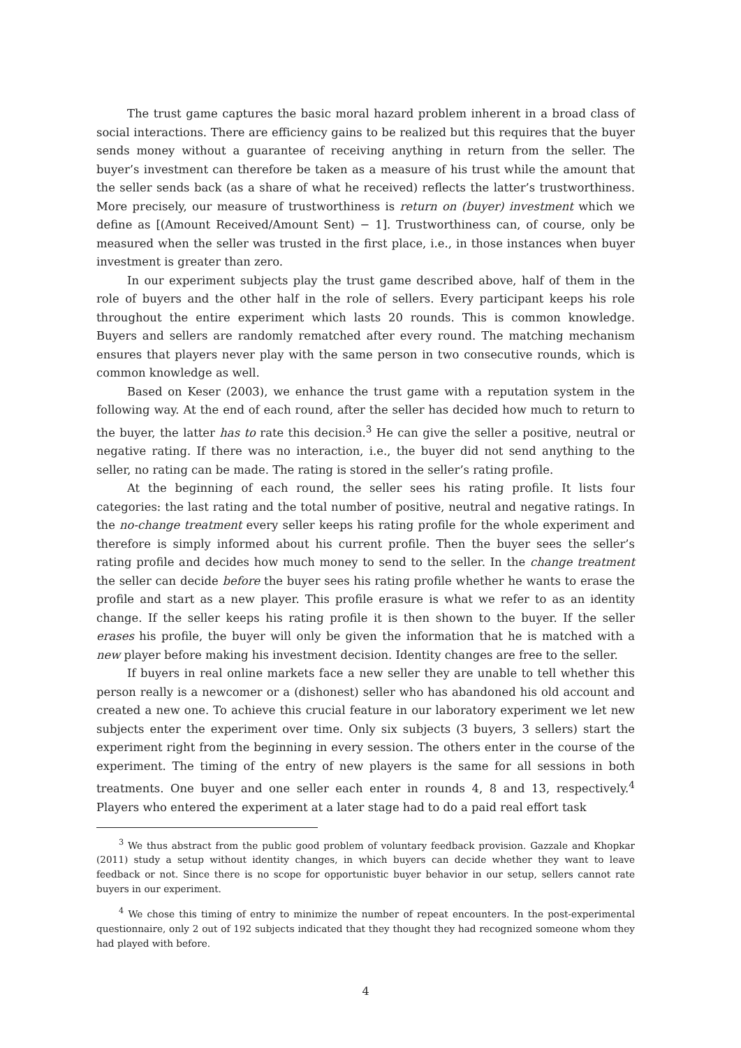The trust game captures the basic moral hazard problem inherent in a broad class of social interactions. There are efficiency gains to be realized but this requires that the buyer sends money without a guarantee of receiving anything in return from the seller. The buyer’s investment can therefore be taken as a measure of his trust while the amount that the seller sends back (as a share of what he received) reflects the latter’s trustworthiness. More precisely, our measure of trustworthiness is return on (buyer) investment which we define as [(Amount Received/Amount Sent) − 1]. Trustworthiness can, of course, only be measured when the seller was trusted in the first place, i.e., in those instances when buyer investment is greater than zero.
In our experiment subjects play the trust game described above, half of them in the role of buyers and the other half in the role of sellers. Every participant keeps his role throughout the entire experiment which lasts 20 rounds. This is common knowledge. Buyers and sellers are randomly rematched after every round. The matching mechanism ensures that players never play with the same person in two consecutive rounds, which is common knowledge as well.
Based on Keser (2003), we enhance the trust game with a reputation system in the following way. At the end of each round, after the seller has decided how much to return to the buyer, the latter has to rate this decision.<sup>3</sup> He can give the seller a positive, neutral or negative rating. If there was no interaction, i.e., the buyer did not send anything to the seller, no rating can be made. The rating is stored in the seller’s rating profile.
At the beginning of each round, the seller sees his rating profile. It lists four categories: the last rating and the total number of positive, neutral and negative ratings. In the no-change treatment every seller keeps his rating profile for the whole experiment and therefore is simply informed about his current profile. Then the buyer sees the seller’s rating profile and decides how much money to send to the seller. In the change treatment the seller can decide before the buyer sees his rating profile whether he wants to erase the profile and start as a new player. This profile erasure is what we refer to as an identity change. If the seller keeps his rating profile it is then shown to the buyer. If the seller erases his profile, the buyer will only be given the information that he is matched with a new player before making his investment decision. Identity changes are free to the seller.
If buyers in real online markets face a new seller they are unable to tell whether this person really is a newcomer or a (dishonest) seller who has abandoned his old account and created a new one. To achieve this crucial feature in our laboratory experiment we let new subjects enter the experiment over time. Only six subjects (3 buyers, 3 sellers) start the experiment right from the beginning in every session. The others enter in the course of the experiment. The timing of the entry of new players is the same for all sessions in both treatments. One buyer and one seller each enter in rounds 4, 8 and 13, respectively.<sup>4</sup> Players who entered the experiment at a later stage had to do a paid real effort task
<sup>3</sup> We thus abstract from the public good problem of voluntary feedback provision. Gazzale and Khopkar (2011) study a setup without identity changes, in which buyers can decide whether they want to leave feedback or not. Since there is no scope for opportunistic buyer behavior in our setup, sellers cannot rate buyers in our experiment.
<sup>4</sup> We chose this timing of entry to minimize the number of repeat encounters. In the post-experimental questionnaire, only 2 out of 192 subjects indicated that they thought they had recognized someone whom they had played with before.
4